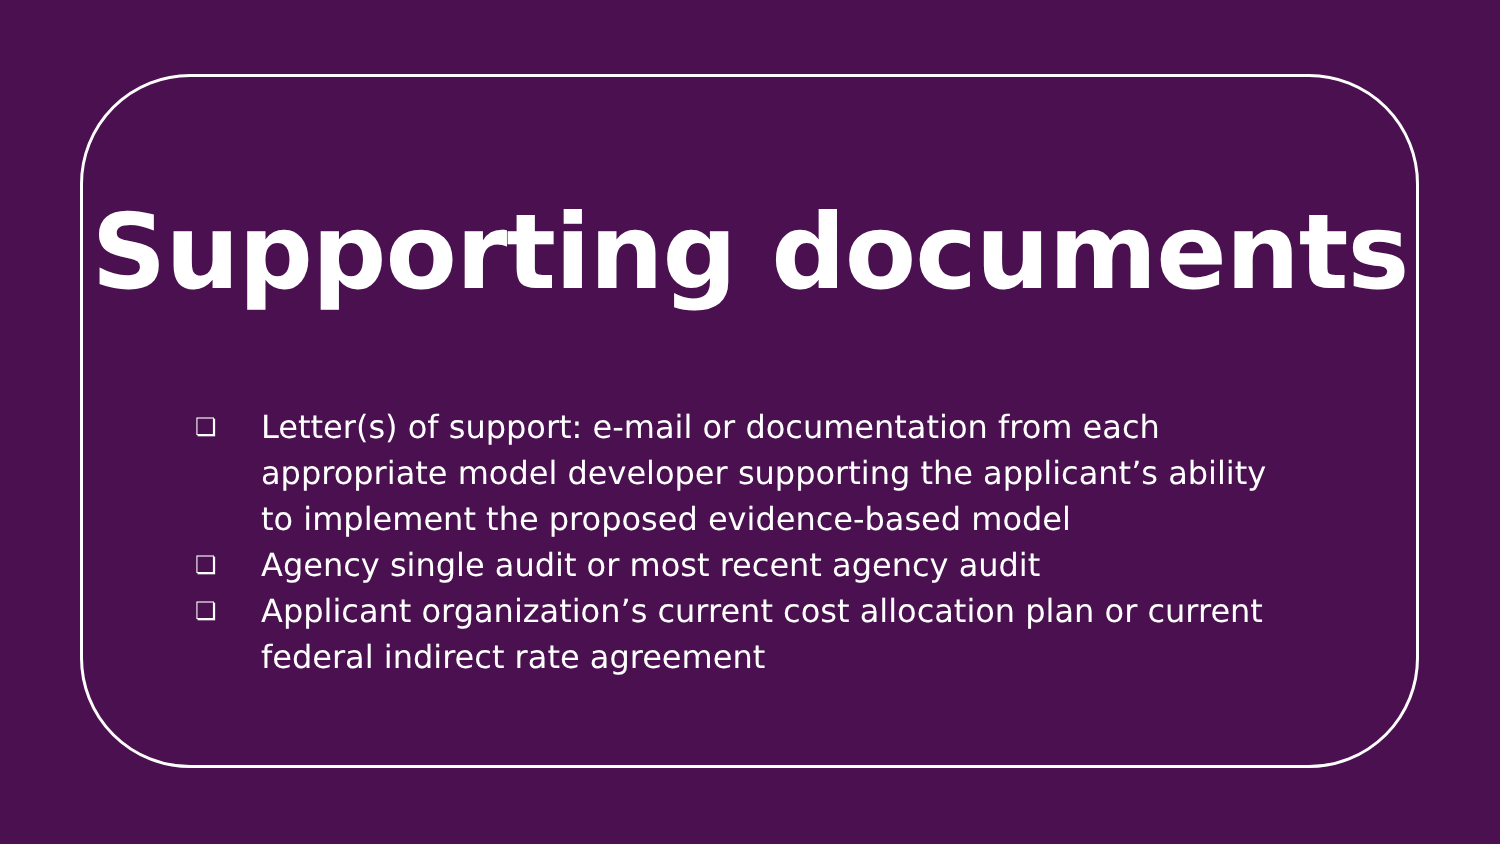Supporting documents
❏ Letter(s) of support: e-mail or documentation from each appropriate model developer supporting the applicant’s ability to implement the proposed evidence-based model
❏ Agency single audit or most recent agency audit
❏ Applicant organization’s current cost allocation plan or current federal indirect rate agreement